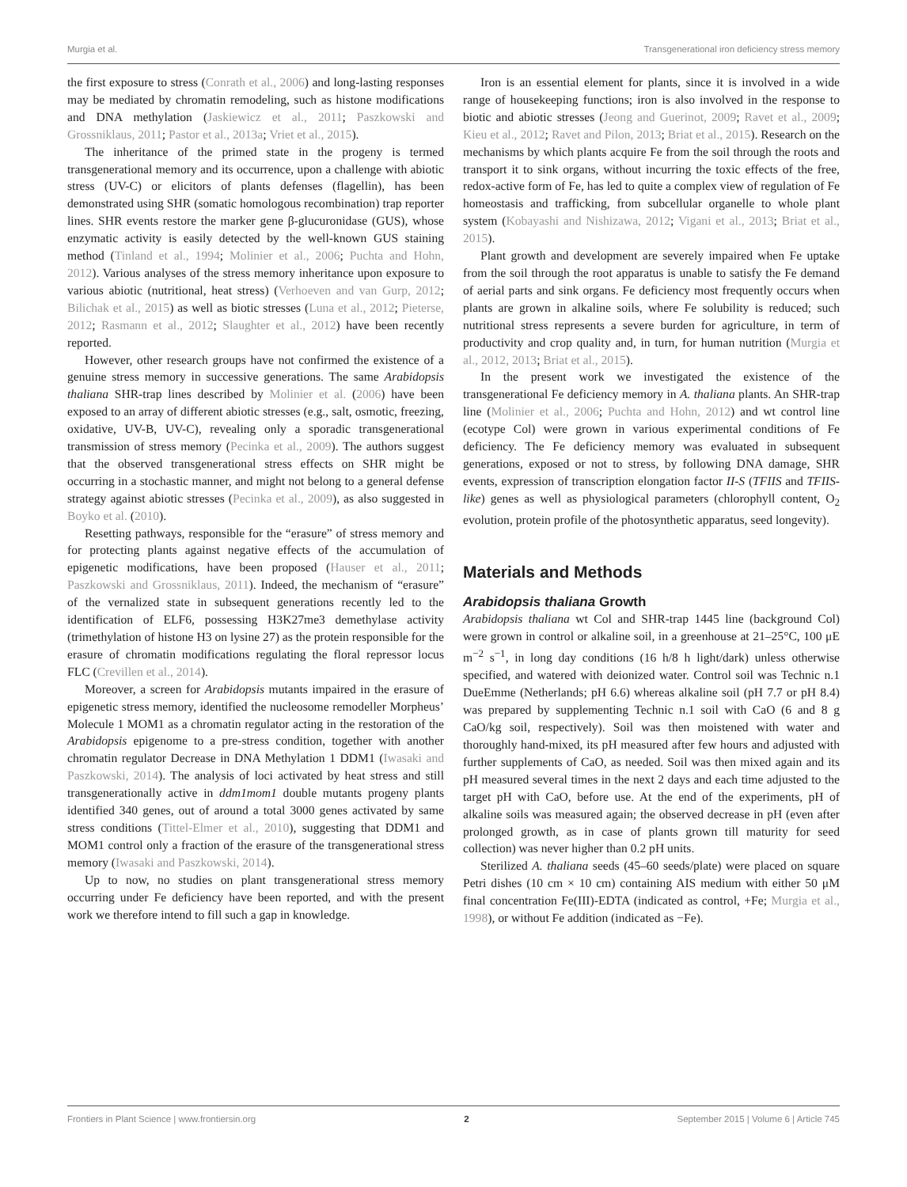Murgia et al. Transgenerational iron deficiency stress memory
the first exposure to stress (Conrath et al., 2006) and long-lasting responses may be mediated by chromatin remodeling, such as histone modifications and DNA methylation (Jaskiewicz et al., 2011; Paszkowski and Grossniklaus, 2011; Pastor et al., 2013a; Vriet et al., 2015).
The inheritance of the primed state in the progeny is termed transgenerational memory and its occurrence, upon a challenge with abiotic stress (UV-C) or elicitors of plants defenses (flagellin), has been demonstrated using SHR (somatic homologous recombination) trap reporter lines. SHR events restore the marker gene β-glucuronidase (GUS), whose enzymatic activity is easily detected by the well-known GUS staining method (Tinland et al., 1994; Molinier et al., 2006; Puchta and Hohn, 2012). Various analyses of the stress memory inheritance upon exposure to various abiotic (nutritional, heat stress) (Verhoeven and van Gurp, 2012; Bilichak et al., 2015) as well as biotic stresses (Luna et al., 2012; Pieterse, 2012; Rasmann et al., 2012; Slaughter et al., 2012) have been recently reported.
However, other research groups have not confirmed the existence of a genuine stress memory in successive generations. The same Arabidopsis thaliana SHR-trap lines described by Molinier et al. (2006) have been exposed to an array of different abiotic stresses (e.g., salt, osmotic, freezing, oxidative, UV-B, UV-C), revealing only a sporadic transgenerational transmission of stress memory (Pecinka et al., 2009). The authors suggest that the observed transgenerational stress effects on SHR might be occurring in a stochastic manner, and might not belong to a general defense strategy against abiotic stresses (Pecinka et al., 2009), as also suggested in Boyko et al. (2010).
Resetting pathways, responsible for the “erasure” of stress memory and for protecting plants against negative effects of the accumulation of epigenetic modifications, have been proposed (Hauser et al., 2011; Paszkowski and Grossniklaus, 2011). Indeed, the mechanism of “erasure” of the vernalized state in subsequent generations recently led to the identification of ELF6, possessing H3K27me3 demethylase activity (trimethylation of histone H3 on lysine 27) as the protein responsible for the erasure of chromatin modifications regulating the floral repressor locus FLC (Crevillen et al., 2014).
Moreover, a screen for Arabidopsis mutants impaired in the erasure of epigenetic stress memory, identified the nucleosome remodeller Morpheus’ Molecule 1 MOM1 as a chromatin regulator acting in the restoration of the Arabidopsis epigenome to a pre-stress condition, together with another chromatin regulator Decrease in DNA Methylation 1 DDM1 (Iwasaki and Paszkowski, 2014). The analysis of loci activated by heat stress and still transgenerationally active in ddm1mom1 double mutants progeny plants identified 340 genes, out of around a total 3000 genes activated by same stress conditions (Tittel-Elmer et al., 2010), suggesting that DDM1 and MOM1 control only a fraction of the erasure of the transgenerational stress memory (Iwasaki and Paszkowski, 2014).
Up to now, no studies on plant transgenerational stress memory occurring under Fe deficiency have been reported, and with the present work we therefore intend to fill such a gap in knowledge.
Iron is an essential element for plants, since it is involved in a wide range of housekeeping functions; iron is also involved in the response to biotic and abiotic stresses (Jeong and Guerinot, 2009; Ravet et al., 2009; Kieu et al., 2012; Ravet and Pilon, 2013; Briat et al., 2015). Research on the mechanisms by which plants acquire Fe from the soil through the roots and transport it to sink organs, without incurring the toxic effects of the free, redox-active form of Fe, has led to quite a complex view of regulation of Fe homeostasis and trafficking, from subcellular organelle to whole plant system (Kobayashi and Nishizawa, 2012; Vigani et al., 2013; Briat et al., 2015).
Plant growth and development are severely impaired when Fe uptake from the soil through the root apparatus is unable to satisfy the Fe demand of aerial parts and sink organs. Fe deficiency most frequently occurs when plants are grown in alkaline soils, where Fe solubility is reduced; such nutritional stress represents a severe burden for agriculture, in term of productivity and crop quality and, in turn, for human nutrition (Murgia et al., 2012, 2013; Briat et al., 2015).
In the present work we investigated the existence of the transgenerational Fe deficiency memory in A. thaliana plants. An SHR-trap line (Molinier et al., 2006; Puchta and Hohn, 2012) and wt control line (ecotype Col) were grown in various experimental conditions of Fe deficiency. The Fe deficiency memory was evaluated in subsequent generations, exposed or not to stress, by following DNA damage, SHR events, expression of transcription elongation factor II-S (TFIIS and TFIIS-like) genes as well as physiological parameters (chlorophyll content, O<sub>2</sub> evolution, protein profile of the photosynthetic apparatus, seed longevity).
Materials and Methods
Arabidopsis thaliana Growth
Arabidopsis thaliana wt Col and SHR-trap 1445 line (background Col) were grown in control or alkaline soil, in a greenhouse at 21–25°C, 100 μE m<sup>−2</sup> s<sup>−1</sup>, in long day conditions (16 h/8 h light/dark) unless otherwise specified, and watered with deionized water. Control soil was Technic n.1 DueEmme (Netherlands; pH 6.6) whereas alkaline soil (pH 7.7 or pH 8.4) was prepared by supplementing Technic n.1 soil with CaO (6 and 8 g CaO/kg soil, respectively). Soil was then moistened with water and thoroughly hand-mixed, its pH measured after few hours and adjusted with further supplements of CaO, as needed. Soil was then mixed again and its pH measured several times in the next 2 days and each time adjusted to the target pH with CaO, before use. At the end of the experiments, pH of alkaline soils was measured again; the observed decrease in pH (even after prolonged growth, as in case of plants grown till maturity for seed collection) was never higher than 0.2 pH units.
Sterilized A. thaliana seeds (45–60 seeds/plate) were placed on square Petri dishes (10 cm × 10 cm) containing AIS medium with either 50 μM final concentration Fe(III)-EDTA (indicated as control, +Fe; Murgia et al., 1998), or without Fe addition (indicated as −Fe).
Frontiers in Plant Science | www.frontiersin.org 2 September 2015 | Volume 6 | Article 745